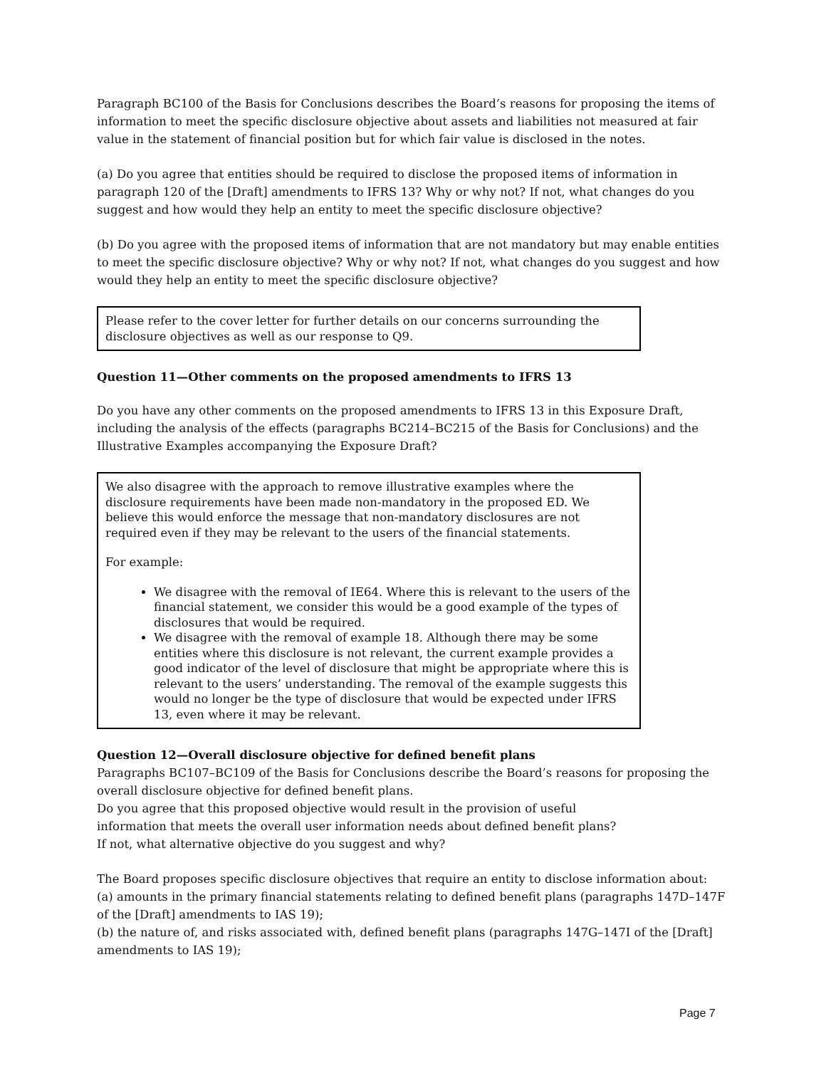Paragraph BC100 of the Basis for Conclusions describes the Board’s reasons for proposing the items of information to meet the specific disclosure objective about assets and liabilities not measured at fair value in the statement of financial position but for which fair value is disclosed in the notes.
(a) Do you agree that entities should be required to disclose the proposed items of information in paragraph 120 of the [Draft] amendments to IFRS 13? Why or why not? If not, what changes do you suggest and how would they help an entity to meet the specific disclosure objective?
(b) Do you agree with the proposed items of information that are not mandatory but may enable entities to meet the specific disclosure objective? Why or why not? If not, what changes do you suggest and how would they help an entity to meet the specific disclosure objective?
Please refer to the cover letter for further details on our concerns surrounding the disclosure objectives as well as our response to Q9.
Question 11—Other comments on the proposed amendments to IFRS 13
Do you have any other comments on the proposed amendments to IFRS 13 in this Exposure Draft, including the analysis of the effects (paragraphs BC214–BC215 of the Basis for Conclusions) and the Illustrative Examples accompanying the Exposure Draft?
We also disagree with the approach to remove illustrative examples where the disclosure requirements have been made non-mandatory in the proposed ED. We believe this would enforce the message that non-mandatory disclosures are not required even if they may be relevant to the users of the financial statements.
For example:
We disagree with the removal of IE64. Where this is relevant to the users of the financial statement, we consider this would be a good example of the types of disclosures that would be required.
We disagree with the removal of example 18. Although there may be some entities where this disclosure is not relevant, the current example provides a good indicator of the level of disclosure that might be appropriate where this is relevant to the users’ understanding. The removal of the example suggests this would no longer be the type of disclosure that would be expected under IFRS 13, even where it may be relevant.
Question 12—Overall disclosure objective for defined benefit plans
Paragraphs BC107–BC109 of the Basis for Conclusions describe the Board’s reasons for proposing the overall disclosure objective for defined benefit plans.
Do you agree that this proposed objective would result in the provision of useful
information that meets the overall user information needs about defined benefit plans?
If not, what alternative objective do you suggest and why?
The Board proposes specific disclosure objectives that require an entity to disclose information about:
(a) amounts in the primary financial statements relating to defined benefit plans (paragraphs 147D–147F of the [Draft] amendments to IAS 19);
(b) the nature of, and risks associated with, defined benefit plans (paragraphs 147G–147I of the [Draft] amendments to IAS 19);
Page 7